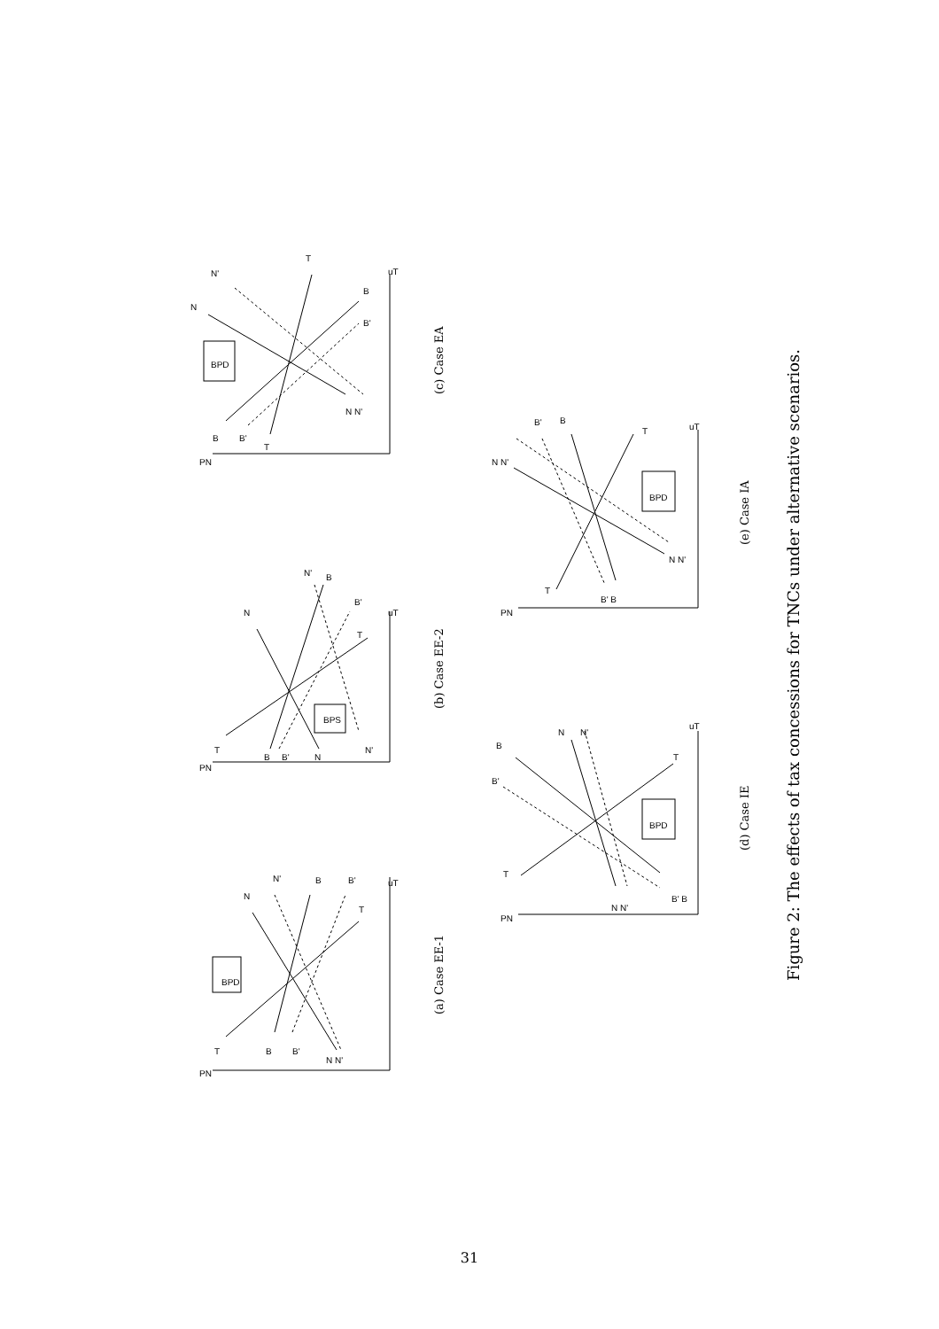PN
T
B
B'
N N'
N
N'
B
B'
T
uT
BPD
PN
T
B
B'
N
N'
N
N'
B
B'
T
uT
BPS
PN
B
B'
T
N N'
N
N'
T
B
B'
uT
BPD
PN
T
B'
B
N
N'
N N'
B' B
T
uT
BPD
PN
N N'
B'
B
T
B' B
N N'
T
uT
BPD
(a) Case EE-1
(b) Case EE-2
(c) Case EA
(d) Case IE
(e) Case IA
Figure 2: The effects of tax concessions for TNCs under alternative scenarios.
31